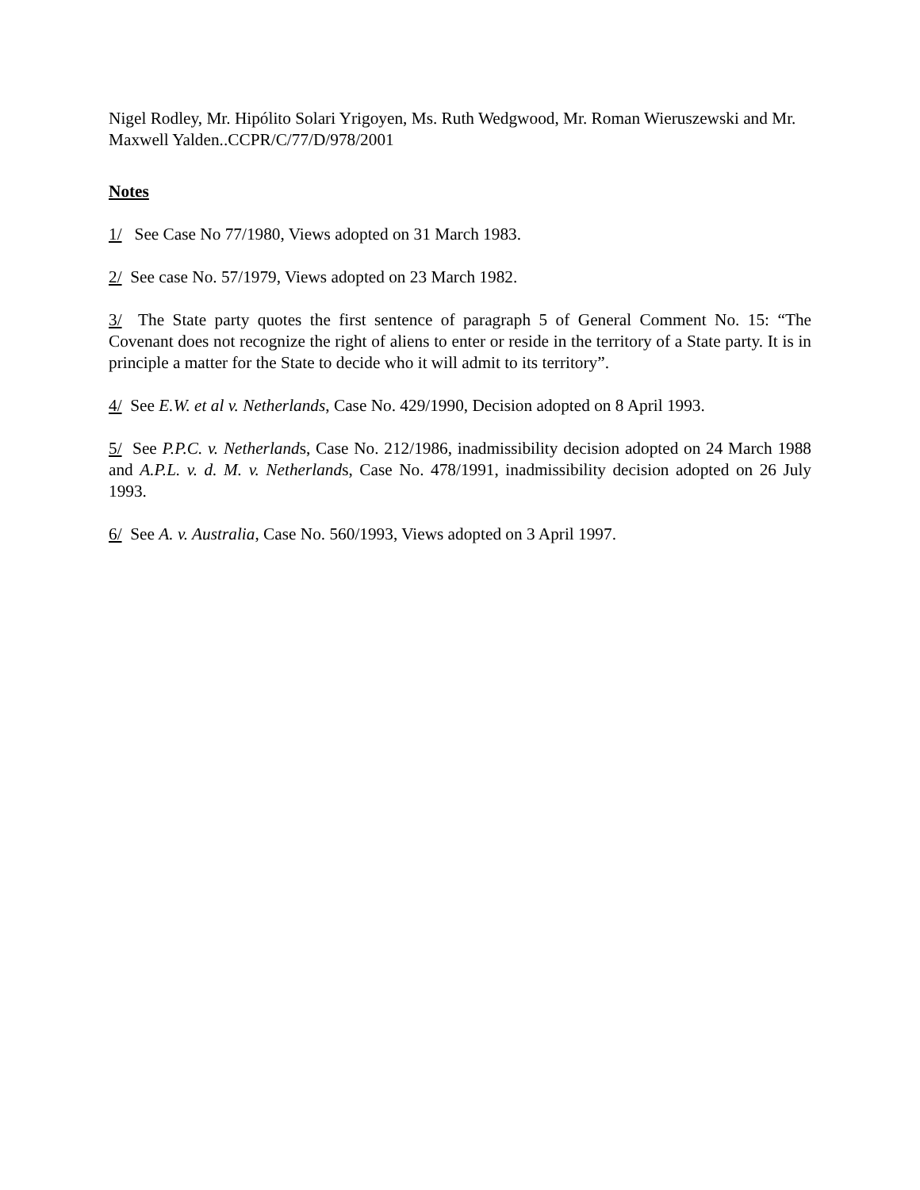Nigel Rodley, Mr. Hipólito Solari Yrigoyen, Ms. Ruth Wedgwood, Mr. Roman Wieruszewski and Mr. Maxwell Yalden..CCPR/C/77/D/978/2001
Notes
1/ See Case No 77/1980, Views adopted on 31 March 1983.
2/ See case No. 57/1979, Views adopted on 23 March 1982.
3/ The State party quotes the first sentence of paragraph 5 of General Comment No. 15: “The Covenant does not recognize the right of aliens to enter or reside in the territory of a State party. It is in principle a matter for the State to decide who it will admit to its territory”.
4/ See E.W. et al v. Netherlands, Case No. 429/1990, Decision adopted on 8 April 1993.
5/ See P.P.C. v. Netherlands, Case No. 212/1986, inadmissibility decision adopted on 24 March 1988 and A.P.L. v. d. M. v. Netherlands, Case No. 478/1991, inadmissibility decision adopted on 26 July 1993.
6/ See A. v. Australia, Case No. 560/1993, Views adopted on 3 April 1997.